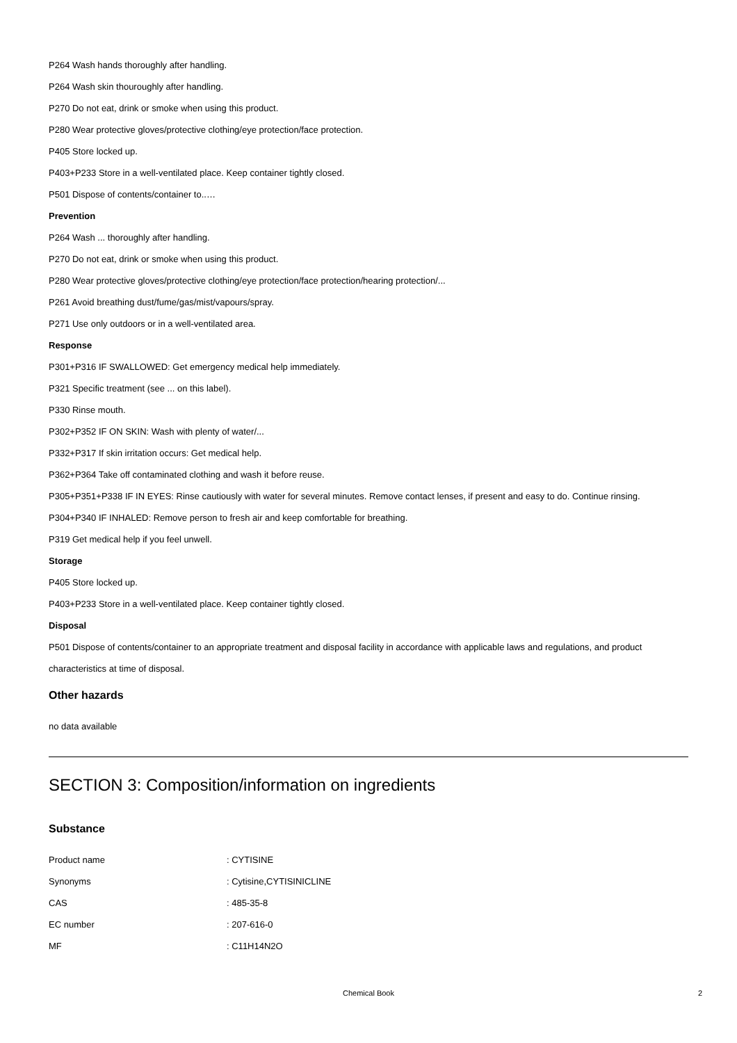P264 Wash hands thoroughly after handling.
P264 Wash skin thouroughly after handling.
P270 Do not eat, drink or smoke when using this product.
P280 Wear protective gloves/protective clothing/eye protection/face protection.
P405 Store locked up.
P403+P233 Store in a well-ventilated place. Keep container tightly closed.
P501 Dispose of contents/container to..…
Prevention
P264 Wash ... thoroughly after handling.
P270 Do not eat, drink or smoke when using this product.
P280 Wear protective gloves/protective clothing/eye protection/face protection/hearing protection/...
P261 Avoid breathing dust/fume/gas/mist/vapours/spray.
P271 Use only outdoors or in a well-ventilated area.
Response
P301+P316 IF SWALLOWED: Get emergency medical help immediately.
P321 Specific treatment (see ... on this label).
P330 Rinse mouth.
P302+P352 IF ON SKIN: Wash with plenty of water/...
P332+P317 If skin irritation occurs: Get medical help.
P362+P364 Take off contaminated clothing and wash it before reuse.
P305+P351+P338 IF IN EYES: Rinse cautiously with water for several minutes. Remove contact lenses, if present and easy to do. Continue rinsing.
P304+P340 IF INHALED: Remove person to fresh air and keep comfortable for breathing.
P319 Get medical help if you feel unwell.
Storage
P405 Store locked up.
P403+P233 Store in a well-ventilated place. Keep container tightly closed.
Disposal
P501 Dispose of contents/container to an appropriate treatment and disposal facility in accordance with applicable laws and regulations, and product characteristics at time of disposal.
Other hazards
no data available
SECTION 3: Composition/information on ingredients
Substance
Product name: CYTISINE
Synonyms: Cytisine,CYTISINICLINE
CAS: 485-35-8
EC number: 207-616-0
MF: C11H14N2O
Chemical Book 2